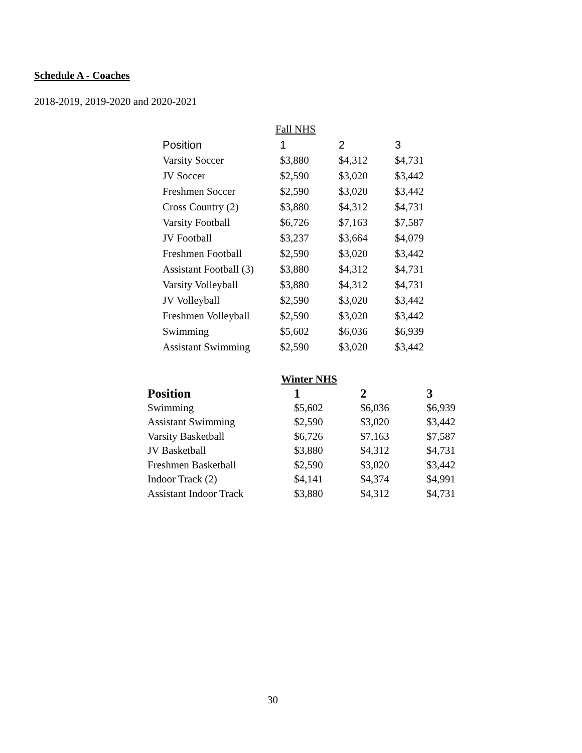Schedule A - Coaches
2018-2019, 2019-2020 and 2020-2021
| Fall NHS | | | |
| Position | 1 | 2 | 3 |
| Varsity Soccer | $3,880 | $4,312 | $4,731 |
| JV Soccer | $2,590 | $3,020 | $3,442 |
| Freshmen Soccer | $2,590 | $3,020 | $3,442 |
| Cross Country (2) | $3,880 | $4,312 | $4,731 |
| Varsity Football | $6,726 | $7,163 | $7,587 |
| JV Football | $3,237 | $3,664 | $4,079 |
| Freshmen Football | $2,590 | $3,020 | $3,442 |
| Assistant Football (3) | $3,880 | $4,312 | $4,731 |
| Varsity Volleyball | $3,880 | $4,312 | $4,731 |
| JV Volleyball | $2,590 | $3,020 | $3,442 |
| Freshmen Volleyball | $2,590 | $3,020 | $3,442 |
| Swimming | $5,602 | $6,036 | $6,939 |
| Assistant Swimming | $2,590 | $3,020 | $3,442 |
| Winter NHS | | | |
| Position | 1 | 2 | 3 |
| Swimming | $5,602 | $6,036 | $6,939 |
| Assistant Swimming | $2,590 | $3,020 | $3,442 |
| Varsity Basketball | $6,726 | $7,163 | $7,587 |
| JV Basketball | $3,880 | $4,312 | $4,731 |
| Freshmen Basketball | $2,590 | $3,020 | $3,442 |
| Indoor Track (2) | $4,141 | $4,374 | $4,991 |
| Assistant Indoor Track | $3,880 | $4,312 | $4,731 |
30